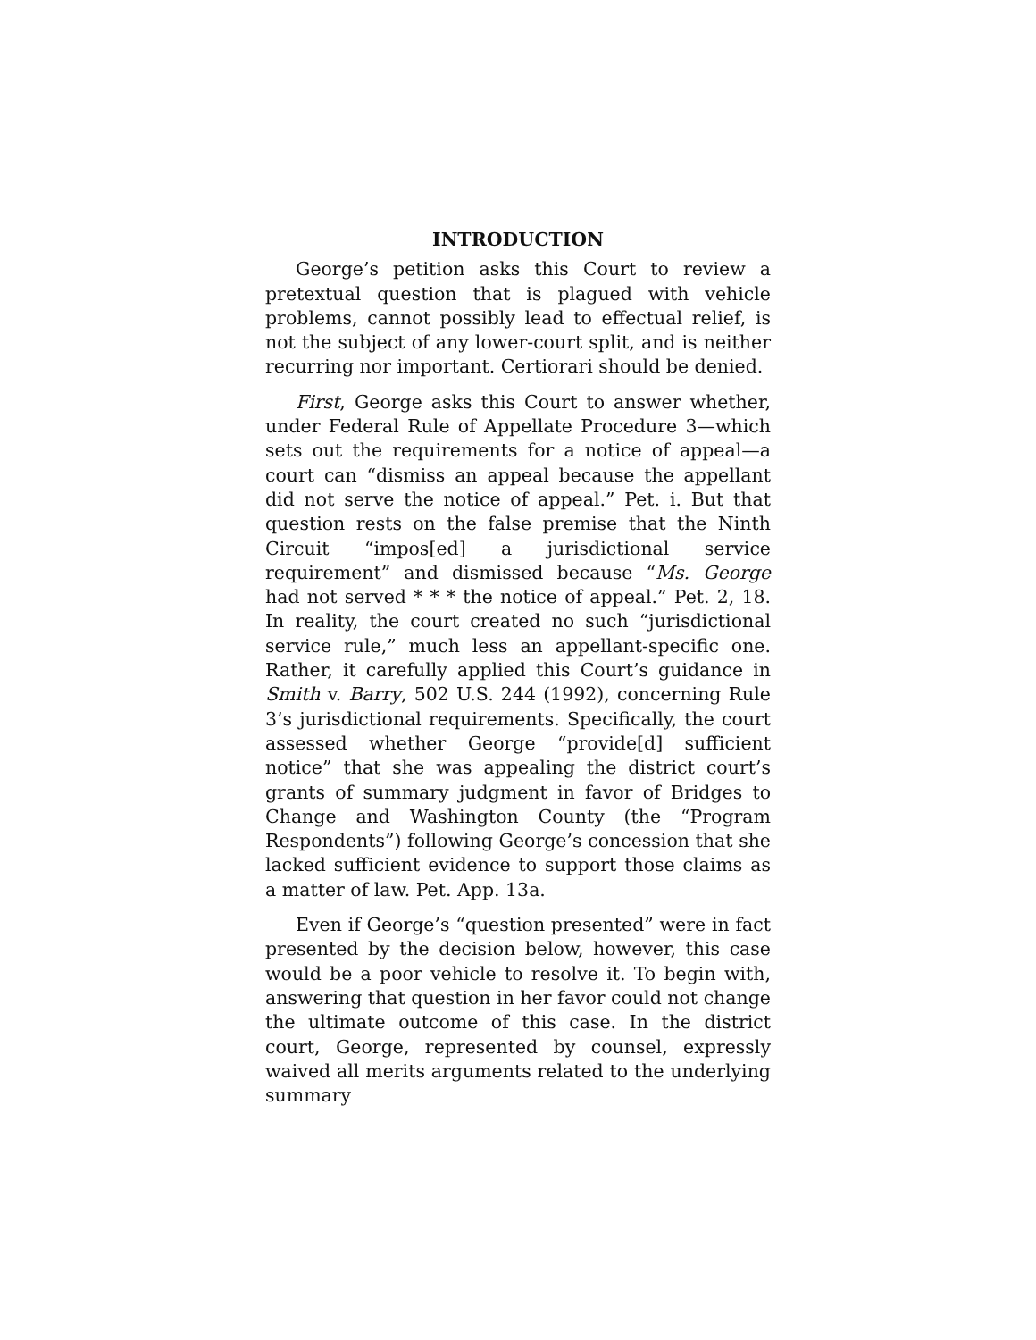INTRODUCTION
George’s petition asks this Court to review a pretextual question that is plagued with vehicle problems, cannot possibly lead to effectual relief, is not the subject of any lower-court split, and is neither recurring nor important. Certiorari should be denied.
First, George asks this Court to answer whether, under Federal Rule of Appellate Procedure 3—which sets out the requirements for a notice of appeal—a court can “dismiss an appeal because the appellant did not serve the notice of appeal.” Pet. i. But that question rests on the false premise that the Ninth Circuit “impos[ed] a jurisdictional service requirement” and dismissed because “Ms. George had not served * * * the notice of appeal.” Pet. 2, 18. In reality, the court created no such “jurisdictional service rule,” much less an appellant-specific one. Rather, it carefully applied this Court’s guidance in Smith v. Barry, 502 U.S. 244 (1992), concerning Rule 3’s jurisdictional requirements. Specifically, the court assessed whether George “provide[d] sufficient notice” that she was appealing the district court’s grants of summary judgment in favor of Bridges to Change and Washington County (the “Program Respondents”) following George’s concession that she lacked sufficient evidence to support those claims as a matter of law. Pet. App. 13a.
Even if George’s “question presented” were in fact presented by the decision below, however, this case would be a poor vehicle to resolve it. To begin with, answering that question in her favor could not change the ultimate outcome of this case. In the district court, George, represented by counsel, expressly waived all merits arguments related to the underlying summary